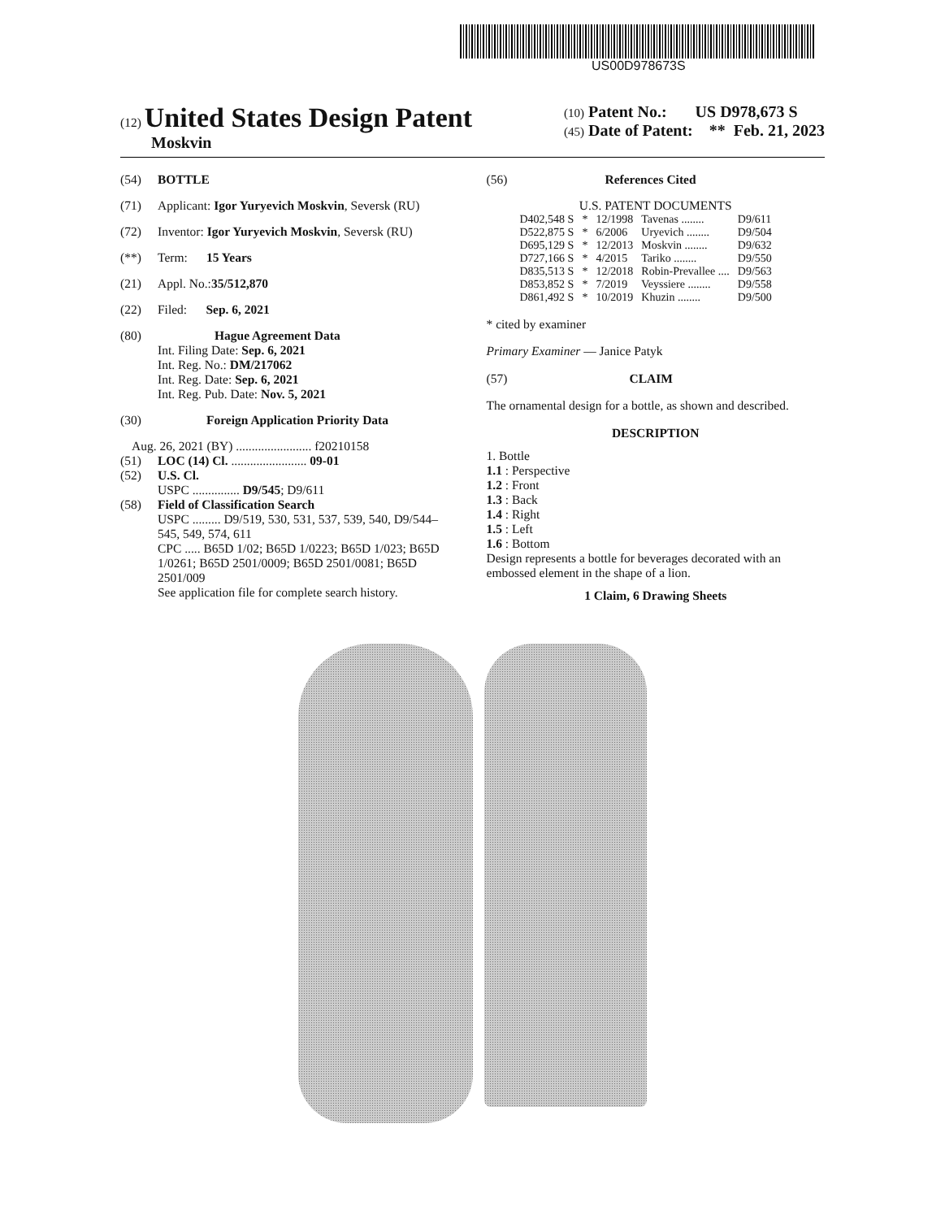US00D978673S
(12) United States Design Patent
Moskvin
(10) Patent No.: US D978,673 S
(45) Date of Patent: ** Feb. 21, 2023
(54) BOTTLE
(71) Applicant: Igor Yuryevich Moskvin, Seversk (RU)
(72) Inventor: Igor Yuryevich Moskvin, Seversk (RU)
(**) Term: 15 Years
(21) Appl. No.: 35/512,870
(22) Filed: Sep. 6, 2021
(80) Hague Agreement Data
Int. Filing Date: Sep. 6, 2021
Int. Reg. No.: DM/217062
Int. Reg. Date: Sep. 6, 2021
Int. Reg. Pub. Date: Nov. 5, 2021
(30) Foreign Application Priority Data
Aug. 26, 2021 (BY) ........................ f20210158
(51) LOC (14) Cl. ........................ 09-01
(52) U.S. Cl.
USPC ............... D9/545; D9/611
(58) Field of Classification Search
USPC ......... D9/519, 530, 531, 537, 539, 540, D9/544–545, 549, 574, 611
CPC ..... B65D 1/02; B65D 1/0223; B65D 1/023; B65D 1/0261; B65D 2501/0009; B65D 2501/0081; B65D 2501/009
See application file for complete search history.
(56) References Cited
U.S. PATENT DOCUMENTS
| D402,548 S | * | 12/1998 | Tavenas ........ | D9/611 |
| D522,875 S | * | 6/2006 | Uryevich ........ | D9/504 |
| D695,129 S | * | 12/2013 | Moskvin ........ | D9/632 |
| D727,166 S | * | 4/2015 | Tariko ........ | D9/550 |
| D835,513 S | * | 12/2018 | Robin-Prevallee .... | D9/563 |
| D853,852 S | * | 7/2019 | Veyssiere ........ | D9/558 |
| D861,492 S | * | 10/2019 | Khuzin ........ | D9/500 |
* cited by examiner
Primary Examiner — Janice Patyk
(57) CLAIM
The ornamental design for a bottle, as shown and described.
DESCRIPTION
1. Bottle
1.1 : Perspective
1.2 : Front
1.3 : Back
1.4 : Right
1.5 : Left
1.6 : Bottom
Design represents a bottle for beverages decorated with an embossed element in the shape of a lion.
1 Claim, 6 Drawing Sheets